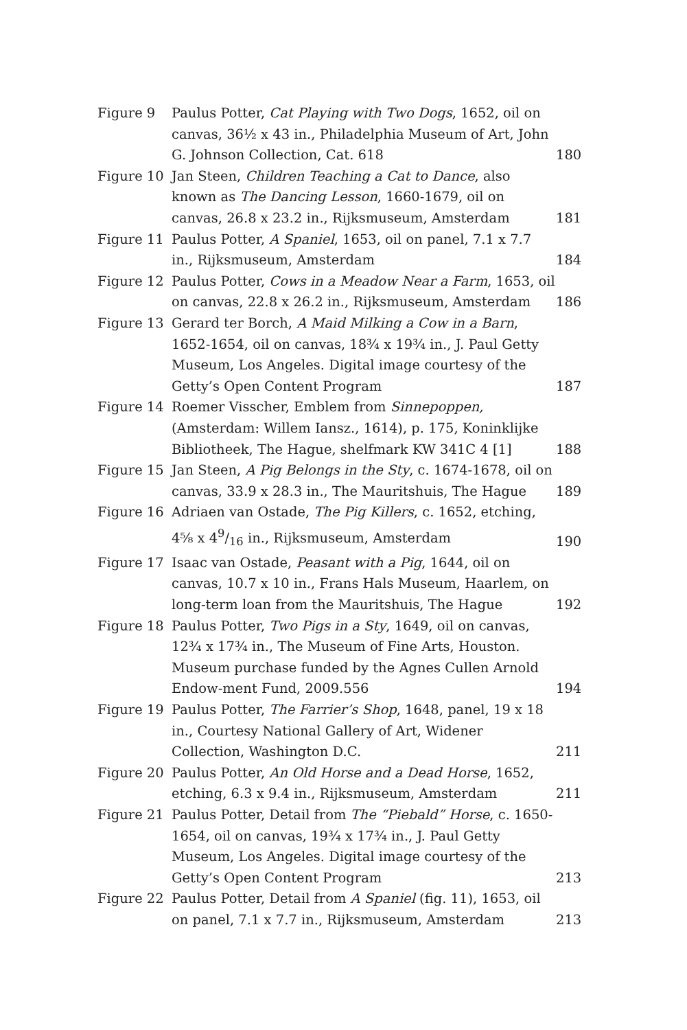| Figure 9 | Paulus Potter, Cat Playing with Two Dogs , 1652, oil on canvas, 36½ x 43 in., Philadelphia Museum of Art, John G. Johnson Collection, Cat. 618 | 180 |
| Figure 10 | Jan Steen, Children Teaching a Cat to Dance , also known as The Dancing Lesson , 1660-1679, oil on canvas, 26.8 x 23.2 in., Rijksmuseum, Amsterdam | 181 |
| Figure 11 | Paulus Potter, A Spaniel , 1653, oil on panel, 7.1 x 7.7 in., Rijksmuseum, Amsterdam | 184 |
| Figure 12 | Paulus Potter, Cows in a Meadow Near a Farm , 1653, oil on canvas, 22.8 x 26.2 in., Rijksmuseum, Amsterdam | 186 |
| Figure 13 | Gerard ter Borch, A Maid Milking a Cow in a Barn , 1652-1654, oil on canvas, 18¾ x 19¾ in., J. Paul Getty Museum, Los Angeles. Digital image courtesy of the Getty’s Open Content Program | 187 |
| Figure 14 | Roemer Visscher, Emblem from Sinnepoppen, (Amsterdam: Willem Iansz., 1614), p. 175, Koninklijke Bibliotheek, The Hague, shelfmark KW 341C 4 [1] | 188 |
| Figure 15 | Jan Steen, A Pig Belongs in the Sty , c. 1674-1678, oil on canvas, 33.9 x 28.3 in., The Mauritshuis, The Hague | 189 |
| Figure 16 | Adriaen van Ostade, The Pig Killers , c. 1652, etching, 4⅝ x 49/16 in., Rijksmuseum, Amsterdam | 190 |
| Figure 17 | Isaac van Ostade, Peasant with a Pig , 1644, oil on canvas, 10.7 x 10 in., Frans Hals Museum, Haarlem, on long-term loan from the Mauritshuis, The Hague | 192 |
| Figure 18 | Paulus Potter, Two Pigs in a Sty , 1649, oil on canvas, 12¾ x 17¾ in., The Museum of Fine Arts, Houston. Museum purchase funded by the Agnes Cullen Arnold Endow-ment Fund, 2009.556 | 194 |
| Figure 19 | Paulus Potter, The Farrier’s Shop , 1648, panel, 19 x 18 in., Courtesy National Gallery of Art, Widener Collection, Washington D.C. | 211 |
| Figure 20 | Paulus Potter, An Old Horse and a Dead Horse , 1652, etching, 6.3 x 9.4 in., Rijksmuseum, Amsterdam | 211 |
| Figure 21 | Paulus Potter, Detail from The “Piebald” Horse , c. 1650-1654, oil on canvas, 19¾ x 17¾ in., J. Paul Getty Museum, Los Angeles. Digital image courtesy of the Getty’s Open Content Program | 213 |
| Figure 22 | Paulus Potter, Detail from A Spaniel (fig. 11), 1653, oil on panel, 7.1 x 7.7 in., Rijksmuseum, Amsterdam | 213 |